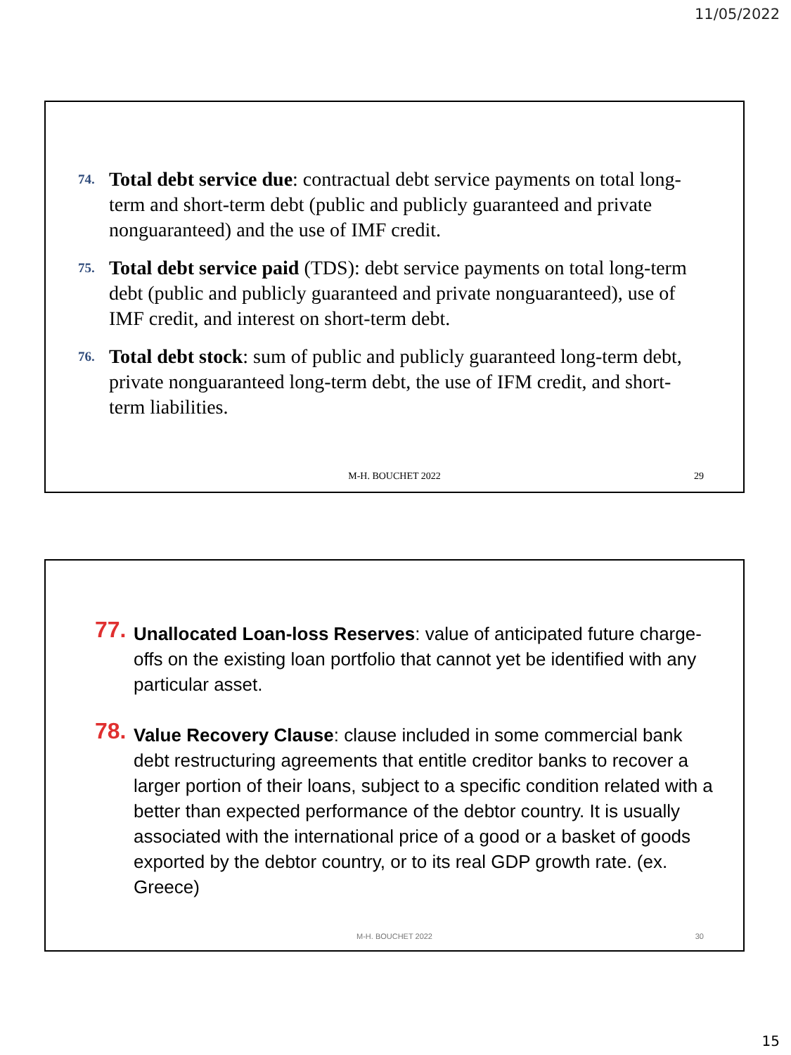11/05/2022
74. Total debt service due: contractual debt service payments on total long-term and short-term debt (public and publicly guaranteed and private nonguaranteed) and the use of IMF credit.
75. Total debt service paid (TDS): debt service payments on total long-term debt (public and publicly guaranteed and private nonguaranteed), use of IMF credit, and interest on short-term debt.
76. Total debt stock: sum of public and publicly guaranteed long-term debt, private nonguaranteed long-term debt, the use of IFM credit, and short-term liabilities.
M-H. BOUCHET 2022 29
77. Unallocated Loan-loss Reserves: value of anticipated future charge-offs on the existing loan portfolio that cannot yet be identified with any particular asset.
78. Value Recovery Clause: clause included in some commercial bank debt restructuring agreements that entitle creditor banks to recover a larger portion of their loans, subject to a specific condition related with a better than expected performance of the debtor country. It is usually associated with the international price of a good or a basket of goods exported by the debtor country, or to its real GDP growth rate. (ex. Greece)
M-H. BOUCHET 2022 30
15